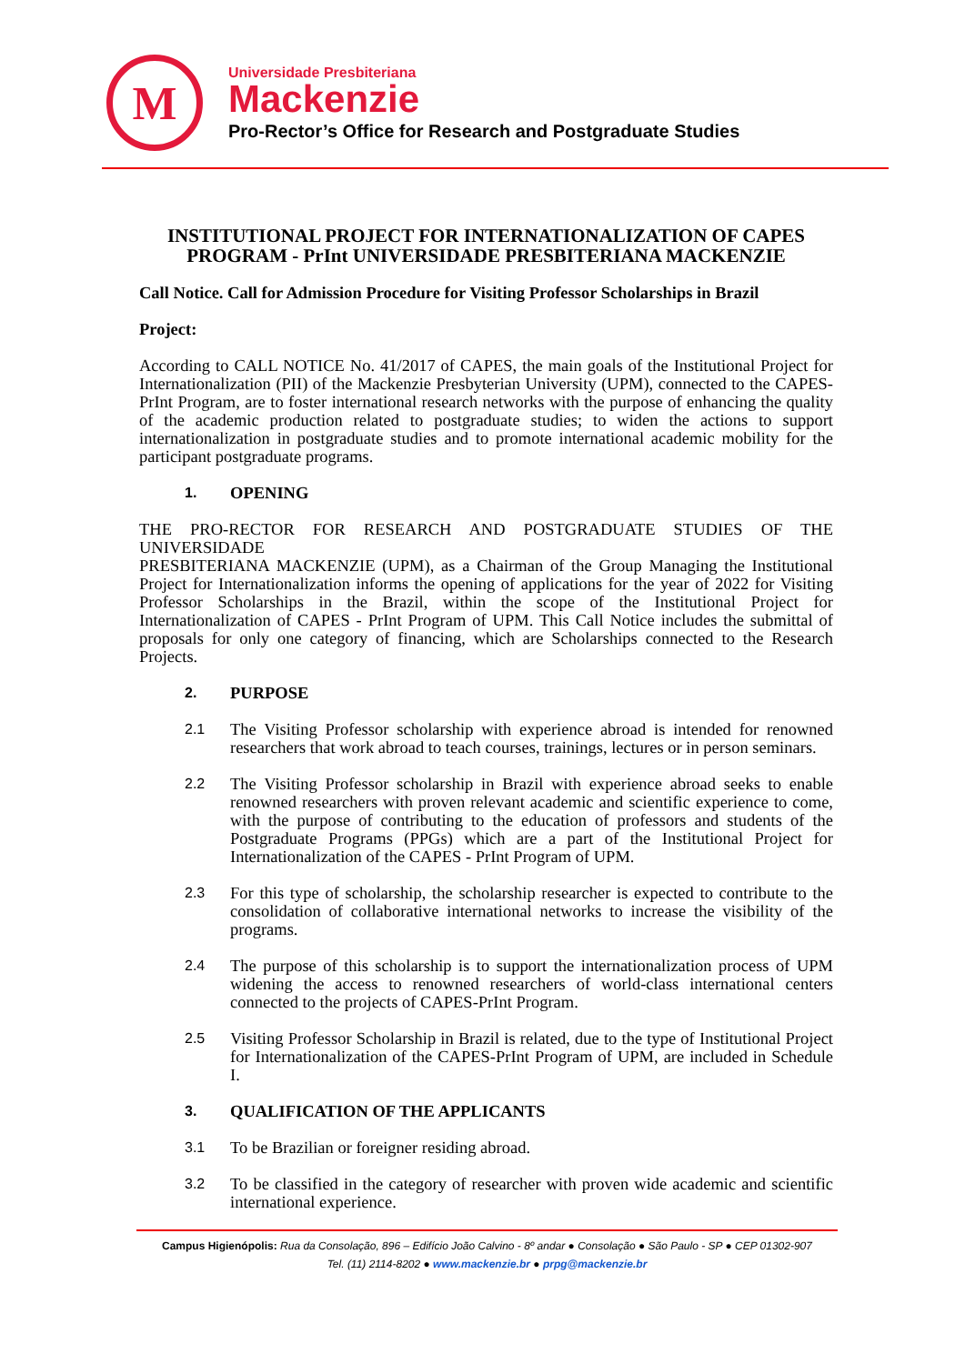M
Universidade Presbiteriana
Mackenzie
Pro-Rector’s Office for Research and Postgraduate Studies
INSTITUTIONAL PROJECT FOR INTERNATIONALIZATION OF CAPES PROGRAM - PrInt UNIVERSIDADE PRESBITERIANA MACKENZIE
Call Notice. Call for Admission Procedure for Visiting Professor Scholarships in Brazil
Project:
According to CALL NOTICE No. 41/2017 of CAPES, the main goals of the Institutional Project for Internationalization (PII) of the Mackenzie Presbyterian University (UPM), connected to the CAPES-PrInt Program, are to foster international research networks with the purpose of enhancing the quality of the academic production related to postgraduate studies; to widen the actions to support internationalization in postgraduate studies and to promote international academic mobility for the participant postgraduate programs.
1.
OPENING
THE PRO-RECTOR FOR RESEARCH AND POSTGRADUATE STUDIES OF THE UNIVERSIDADE
PRESBITERIANA MACKENZIE (UPM), as a Chairman of the Group Managing the Institutional Project for Internationalization informs the opening of applications for the year of 2022 for Visiting Professor Scholarships in the Brazil, within the scope of the Institutional Project for Internationalization of CAPES - PrInt Program of UPM. This Call Notice includes the submittal of proposals for only one category of financing, which are Scholarships connected to the Research Projects.
2.
PURPOSE
2.1
The Visiting Professor scholarship with experience abroad is intended for renowned researchers that work abroad to teach courses, trainings, lectures or in person seminars.
2.2
The Visiting Professor scholarship in Brazil with experience abroad seeks to enable renowned researchers with proven relevant academic and scientific experience to come, with the purpose of contributing to the education of professors and students of the Postgraduate Programs (PPGs) which are a part of the Institutional Project for Internationalization of the CAPES - PrInt Program of UPM.
2.3
For this type of scholarship, the scholarship researcher is expected to contribute to the consolidation of collaborative international networks to increase the visibility of the programs.
2.4
The purpose of this scholarship is to support the internationalization process of UPM widening the access to renowned researchers of world-class international centers connected to the projects of CAPES-PrInt Program.
2.5
Visiting Professor Scholarship in Brazil is related, due to the type of Institutional Project for Internationalization of the CAPES-PrInt Program of UPM, are included in Schedule I.
3.
QUALIFICATION OF THE APPLICANTS
3.1
To be Brazilian or foreigner residing abroad.
3.2
To be classified in the category of researcher with proven wide academic and scientific international experience.
Campus Higienópolis: Rua da Consolação, 896 – Edifício João Calvino - 8º andar ● Consolação ● São Paulo - SP ● CEP 01302-907
Tel. (11) 2114-8202 ● www.mackenzie.br ● prpg@mackenzie.br